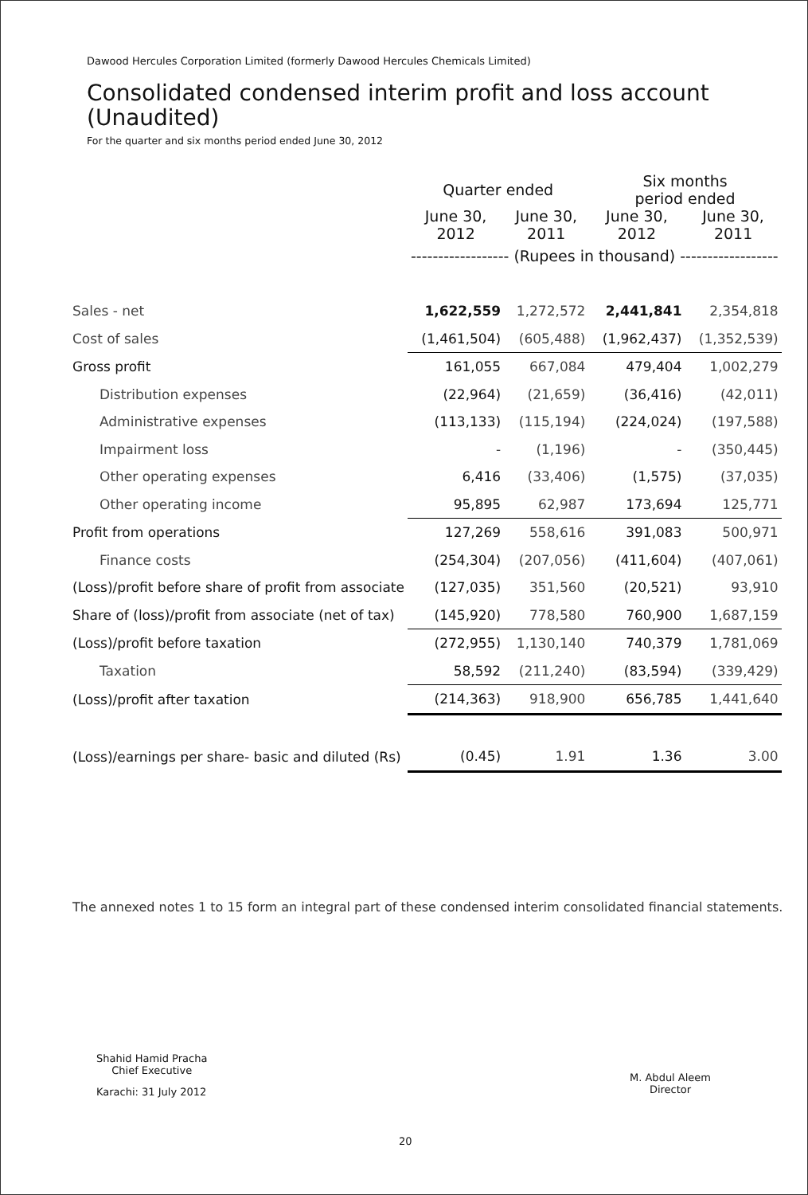Dawood Hercules Corporation Limited (formerly Dawood Hercules Chemicals Limited)
Consolidated condensed interim profit and loss account
(Unaudited)
For the quarter and six months period ended June 30, 2012
| | Quarter ended | | Six months period ended | |
| --- | --- | --- | --- | --- |
| | June 30, 2012 | June 30, 2011 | June 30, 2012 | June 30, 2011 |
| | ------------------ (Rupees in thousand) ------------------ | | | |
| Sales - net | 1,622,559 | 1,272,572 | 2,441,841 | 2,354,818 |
| Cost of sales | (1,461,504) | (605,488) | (1,962,437) | (1,352,539) |
| Gross profit | 161,055 | 667,084 | 479,404 | 1,002,279 |
| Distribution expenses | (22,964) | (21,659) | (36,416) | (42,011) |
| Administrative expenses | (113,133) | (115,194) | (224,024) | (197,588) |
| Impairment loss | - | (1,196) | - | (350,445) |
| Other operating expenses | 6,416 | (33,406) | (1,575) | (37,035) |
| Other operating income | 95,895 | 62,987 | 173,694 | 125,771 |
| Profit from operations | 127,269 | 558,616 | 391,083 | 500,971 |
| Finance costs | (254,304) | (207,056) | (411,604) | (407,061) |
| (Loss)/profit before share of profit from associate | (127,035) | 351,560 | (20,521) | 93,910 |
| Share of (loss)/profit from associate (net of tax) | (145,920) | 778,580 | 760,900 | 1,687,159 |
| (Loss)/profit before taxation | (272,955) | 1,130,140 | 740,379 | 1,781,069 |
| Taxation | 58,592 | (211,240) | (83,594) | (339,429) |
| (Loss)/profit after taxation | (214,363) | 918,900 | 656,785 | 1,441,640 |
| (Loss)/earnings per share- basic and diluted (Rs) | (0.45) | 1.91 | 1.36 | 3.00 |
The annexed notes 1 to 15 form an integral part of these condensed interim consolidated financial statements.
Shahid Hamid Pracha
Chief Executive
Karachi: 31 July 2012
M. Abdul Aleem
Director
20